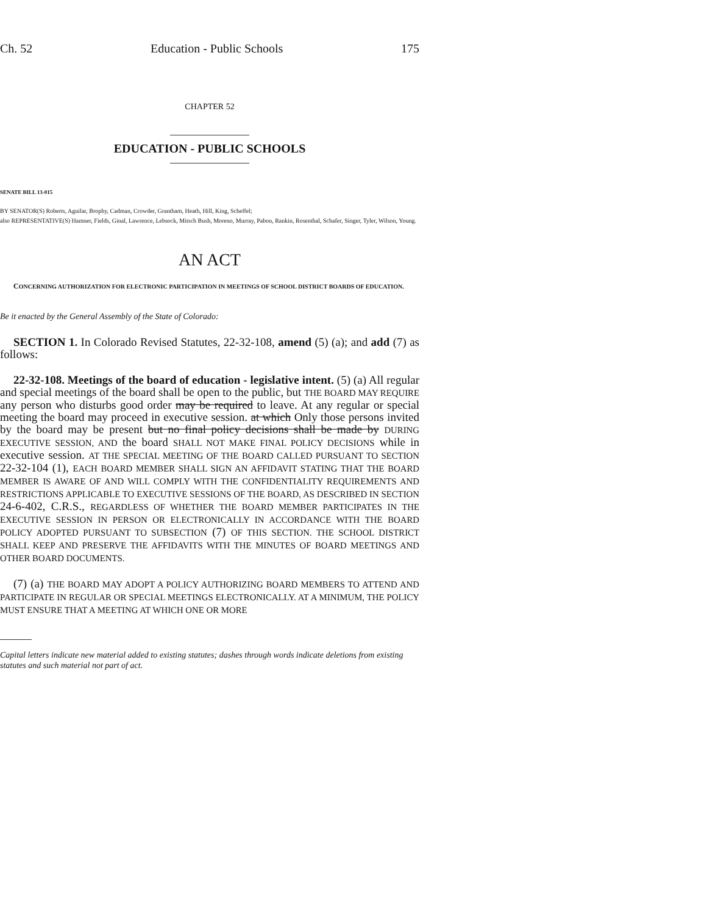Ch. 52 Education - Public Schools 175
CHAPTER 52
EDUCATION - PUBLIC SCHOOLS
SENATE BILL 13-015
BY SENATOR(S) Roberts, Aguilar, Brophy, Cadman, Crowder, Grantham, Heath, Hill, King, Scheffel;
also REPRESENTATIVE(S) Hamner, Fields, Ginal, Lawrence, Lebsock, Mitsch Bush, Moreno, Murray, Pabon, Rankin, Rosenthal, Schafer, Singer, Tyler, Wilson, Young.
AN ACT
CONCERNING AUTHORIZATION FOR ELECTRONIC PARTICIPATION IN MEETINGS OF SCHOOL DISTRICT BOARDS OF EDUCATION.
Be it enacted by the General Assembly of the State of Colorado:
SECTION 1. In Colorado Revised Statutes, 22-32-108, amend (5) (a); and add (7) as follows:
22-32-108. Meetings of the board of education - legislative intent. (5) (a) All regular and special meetings of the board shall be open to the public, but THE BOARD MAY REQUIRE any person who disturbs good order may be required to leave. At any regular or special meeting the board may proceed in executive session. at which Only those persons invited by the board may be present but no final policy decisions shall be made by DURING EXECUTIVE SESSION, AND the board SHALL NOT MAKE FINAL POLICY DECISIONS while in executive session. AT THE SPECIAL MEETING OF THE BOARD CALLED PURSUANT TO SECTION 22-32-104 (1), EACH BOARD MEMBER SHALL SIGN AN AFFIDAVIT STATING THAT THE BOARD MEMBER IS AWARE OF AND WILL COMPLY WITH THE CONFIDENTIALITY REQUIREMENTS AND RESTRICTIONS APPLICABLE TO EXECUTIVE SESSIONS OF THE BOARD, AS DESCRIBED IN SECTION 24-6-402, C.R.S., REGARDLESS OF WHETHER THE BOARD MEMBER PARTICIPATES IN THE EXECUTIVE SESSION IN PERSON OR ELECTRONICALLY IN ACCORDANCE WITH THE BOARD POLICY ADOPTED PURSUANT TO SUBSECTION (7) OF THIS SECTION. THE SCHOOL DISTRICT SHALL KEEP AND PRESERVE THE AFFIDAVITS WITH THE MINUTES OF BOARD MEETINGS AND OTHER BOARD DOCUMENTS.
(7) (a) THE BOARD MAY ADOPT A POLICY AUTHORIZING BOARD MEMBERS TO ATTEND AND PARTICIPATE IN REGULAR OR SPECIAL MEETINGS ELECTRONICALLY. AT A MINIMUM, THE POLICY MUST ENSURE THAT A MEETING AT WHICH ONE OR MORE
Capital letters indicate new material added to existing statutes; dashes through words indicate deletions from existing statutes and such material not part of act.